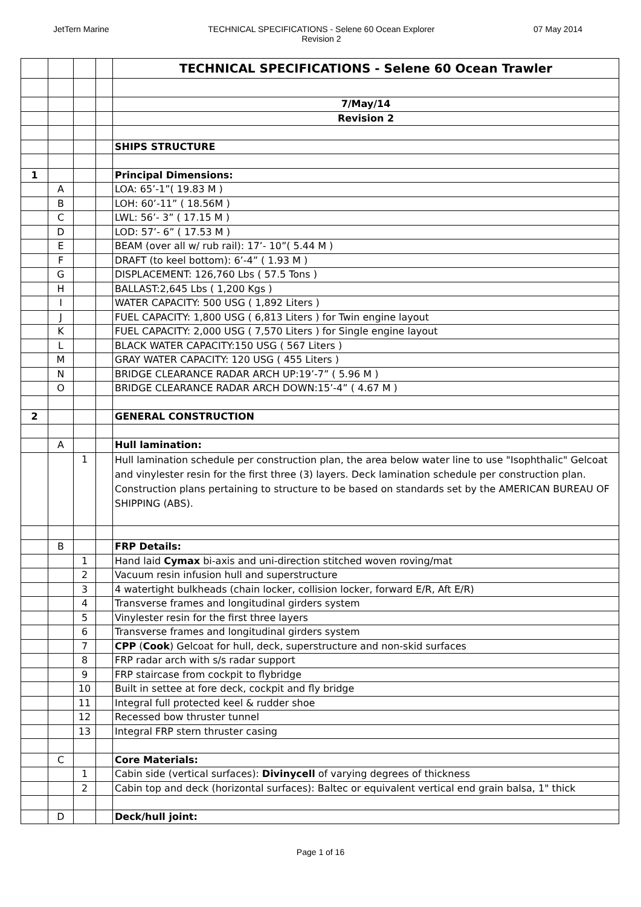JetTern Marine TECHNICAL SPECIFICATIONS - Selene 60 Ocean Explorer
Revision 2
07 May 2014
| | | | | TECHNICAL SPECIFICATIONS - Selene 60 Ocean Trawler |
| | | | | 7/May/14 |
| | | | | Revision 2 |
| | | | | SHIPS STRUCTURE |
| 1 | | | | Principal Dimensions: |
| | A | | | LOA: 65’-1”( 19.83 M ) |
| | B | | | LOH: 60’-11” ( 18.56M ) |
| | C | | | LWL: 56’- 3” ( 17.15 M ) |
| | D | | | LOD: 57’- 6” ( 17.53 M ) |
| | E | | | BEAM (over all w/ rub rail): 17’- 10”( 5.44 M ) |
| | F | | | DRAFT (to keel bottom): 6’-4” ( 1.93 M ) |
| | G | | | DISPLACEMENT: 126,760 Lbs ( 57.5 Tons ) |
| | H | | | BALLAST:2,645 Lbs ( 1,200 Kgs ) |
| | I | | | WATER CAPACITY: 500 USG ( 1,892 Liters ) |
| | J | | | FUEL CAPACITY: 1,800 USG ( 6,813 Liters ) for Twin engine layout |
| | K | | | FUEL CAPACITY: 2,000 USG ( 7,570 Liters ) for Single engine layout |
| | L | | | BLACK WATER CAPACITY:150 USG ( 567 Liters ) |
| | M | | | GRAY WATER CAPACITY: 120 USG ( 455 Liters ) |
| | N | | | BRIDGE CLEARANCE RADAR ARCH UP:19’-7” ( 5.96 M ) |
| | O | | | BRIDGE CLEARANCE RADAR ARCH DOWN:15’-4” ( 4.67 M ) |
| 2 | | | | GENERAL CONSTRUCTION |
| | A | | | Hull lamination: |
| | | 1 | | Hull lamination schedule per construction plan, the area below water line to use "Isophthalic" Gelcoat and vinylester resin for the first three (3) layers. Deck lamination schedule per construction plan. Construction plans pertaining to structure to be based on standards set by the AMERICAN BUREAU OF SHIPPING (ABS). |
| | B | | | FRP Details: |
| | | 1 | | Hand laid Cymax bi-axis and uni-direction stitched woven roving/mat |
| | | 2 | | Vacuum resin infusion hull and superstructure |
| | | 3 | | 4 watertight bulkheads (chain locker, collision locker, forward E/R, Aft E/R) |
| | | 4 | | Transverse frames and longitudinal girders system |
| | | 5 | | Vinylester resin for the first three layers |
| | | 6 | | Transverse frames and longitudinal girders system |
| | | 7 | | CPP ( Cook ) Gelcoat for hull, deck, superstructure and non-skid surfaces |
| | | 8 | | FRP radar arch with s/s radar support |
| | | 9 | | FRP staircase from cockpit to flybridge |
| | | 10 | | Built in settee at fore deck, cockpit and fly bridge |
| | | 11 | | Integral full protected keel & rudder shoe |
| | | 12 | | Recessed bow thruster tunnel |
| | | 13 | | Integral FRP stern thruster casing |
| | C | | | Core Materials: |
| | | 1 | | Cabin side (vertical surfaces): Divinycell of varying degrees of thickness |
| | | 2 | | Cabin top and deck (horizontal surfaces): Baltec or equivalent vertical end grain balsa, 1" thick |
| | D | | | Deck/hull joint: |
Page 1 of 16